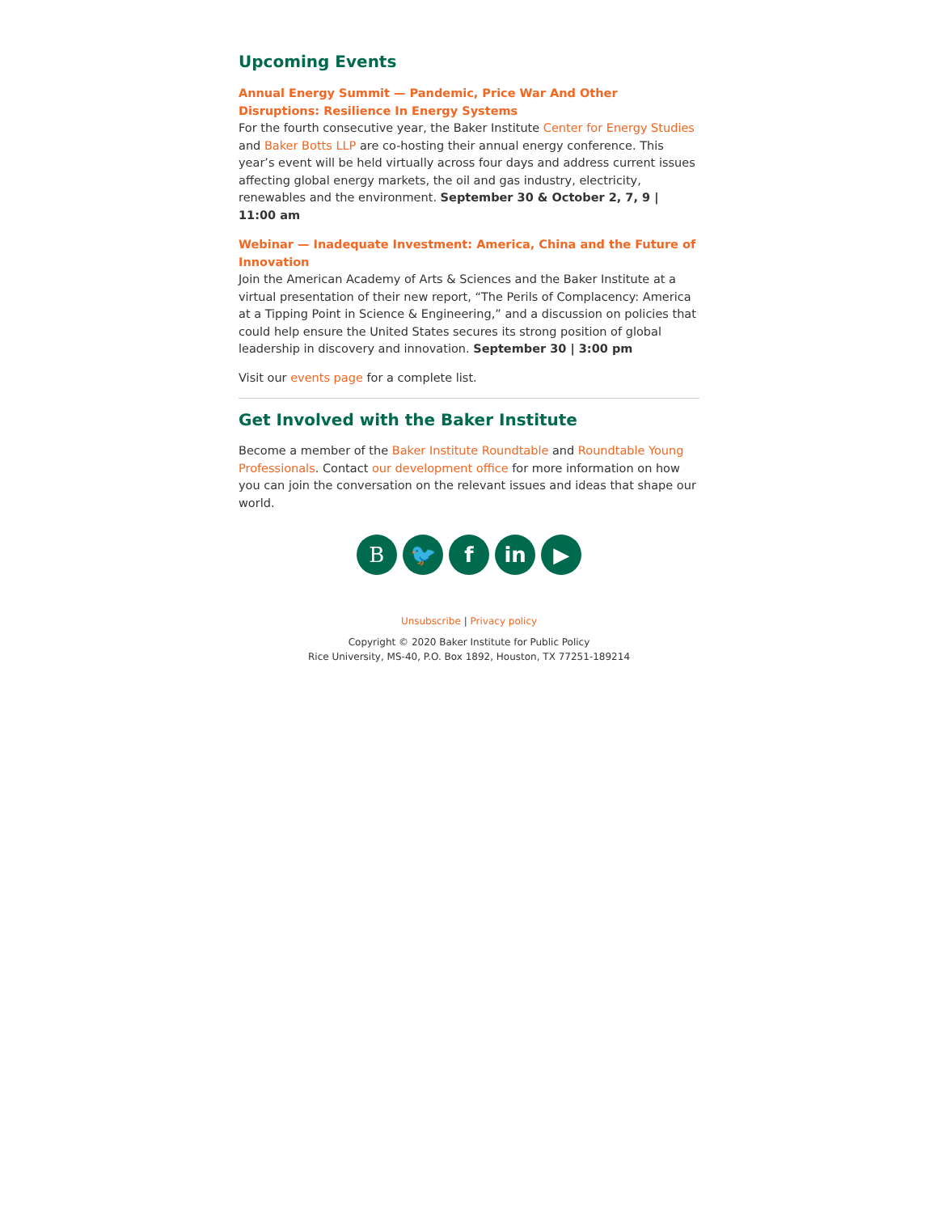Upcoming Events
Annual Energy Summit — Pandemic, Price War And Other Disruptions: Resilience In Energy Systems
For the fourth consecutive year, the Baker Institute Center for Energy Studies and Baker Botts LLP are co-hosting their annual energy conference. This year’s event will be held virtually across four days and address current issues affecting global energy markets, the oil and gas industry, electricity, renewables and the environment. September 30 & October 2, 7, 9 | 11:00 am
Webinar — Inadequate Investment: America, China and the Future of Innovation
Join the American Academy of Arts & Sciences and the Baker Institute at a virtual presentation of their new report, “The Perils of Complacency: America at a Tipping Point in Science & Engineering,” and a discussion on policies that could help ensure the United States secures its strong position of global leadership in discovery and innovation. September 30 | 3:00 pm
Visit our events page for a complete list.
Get Involved with the Baker Institute
Become a member of the Baker Institute Roundtable and Roundtable Young Professionals. Contact our development office for more information on how you can join the conversation on the relevant issues and ideas that shape our world.
B 🐦 f in ▶
Unsubscribe | Privacy policy
Copyright © 2020 Baker Institute for Public Policy
Rice University, MS-40, P.O. Box 1892, Houston, TX 77251-189214